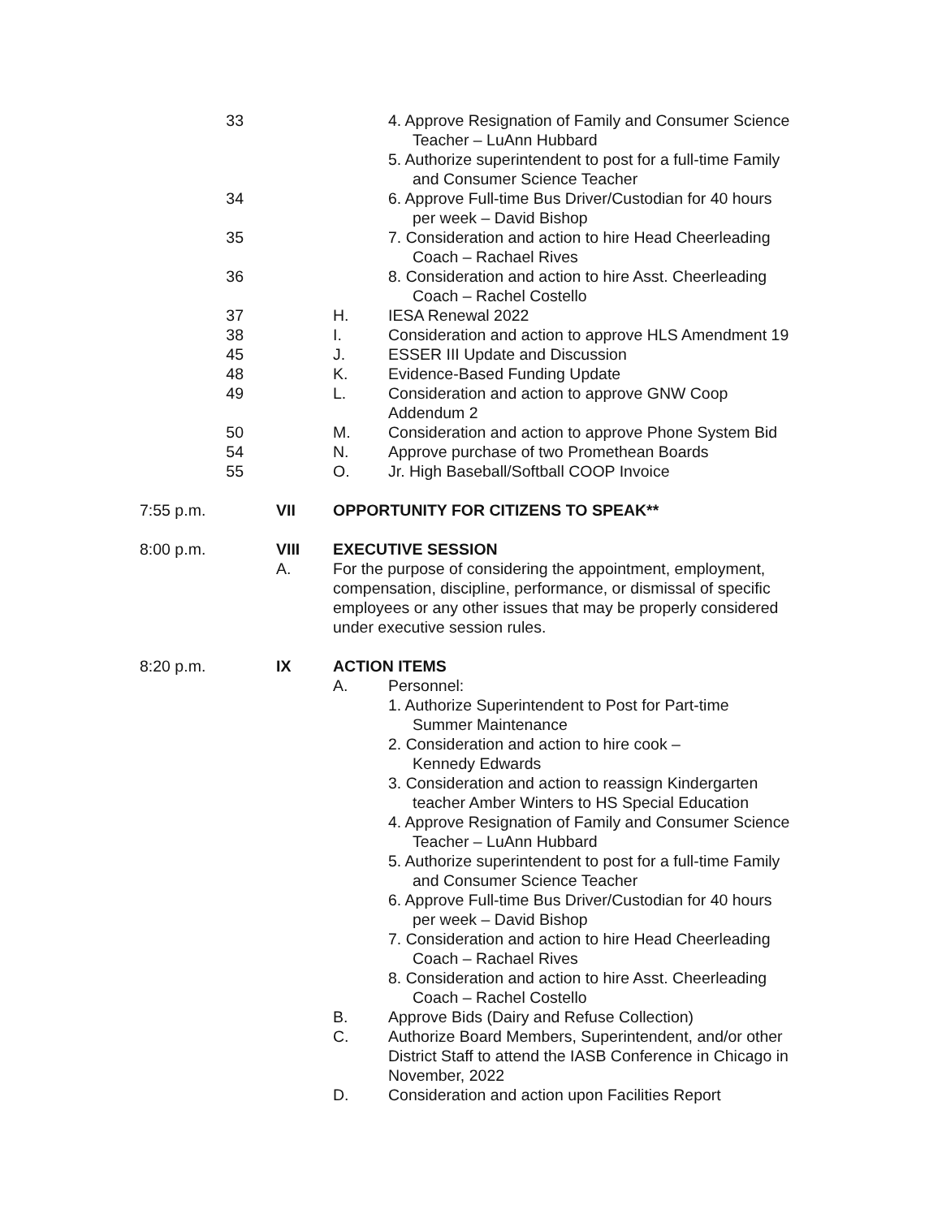33 4. Approve Resignation of Family and Consumer Science
Teacher – LuAnn Hubbard
5. Authorize superintendent to post for a full-time Family
and Consumer Science Teacher
34 6. Approve Full-time Bus Driver/Custodian for 40 hours
per week – David Bishop
35 7. Consideration and action to hire Head Cheerleading
Coach – Rachael Rives
36 8. Consideration and action to hire Asst. Cheerleading
Coach – Rachel Costello
37 H. IESA Renewal 2022
38 I. Consideration and action to approve HLS Amendment 19
45 J. ESSER III Update and Discussion
48 K. Evidence-Based Funding Update
49 L. Consideration and action to approve GNW Coop
Addendum 2
50 M. Consideration and action to approve Phone System Bid
54 N. Approve purchase of two Promethean Boards
55 O. Jr. High Baseball/Softball COOP Invoice
7:55 p.m. VII OPPORTUNITY FOR CITIZENS TO SPEAK**
8:00 p.m. VIII
A.
EXECUTIVE SESSION
For the purpose of considering the appointment, employment, compensation, discipline, performance, or dismissal of specific employees or any other issues that may be properly considered under executive session rules.
8:20 p.m. IX ACTION ITEMS
A. Personnel:
1. Authorize Superintendent to Post for Part-time
Summer Maintenance
2. Consideration and action to hire cook –
Kennedy Edwards
3. Consideration and action to reassign Kindergarten
teacher Amber Winters to HS Special Education
4. Approve Resignation of Family and Consumer Science
Teacher – LuAnn Hubbard
5. Authorize superintendent to post for a full-time Family
and Consumer Science Teacher
6. Approve Full-time Bus Driver/Custodian for 40 hours
per week – David Bishop
7. Consideration and action to hire Head Cheerleading
Coach – Rachael Rives
8. Consideration and action to hire Asst. Cheerleading
Coach – Rachel Costello
B. Approve Bids (Dairy and Refuse Collection)
C. Authorize Board Members, Superintendent, and/or other District Staff to attend the IASB Conference in Chicago in November, 2022
D. Consideration and action upon Facilities Report